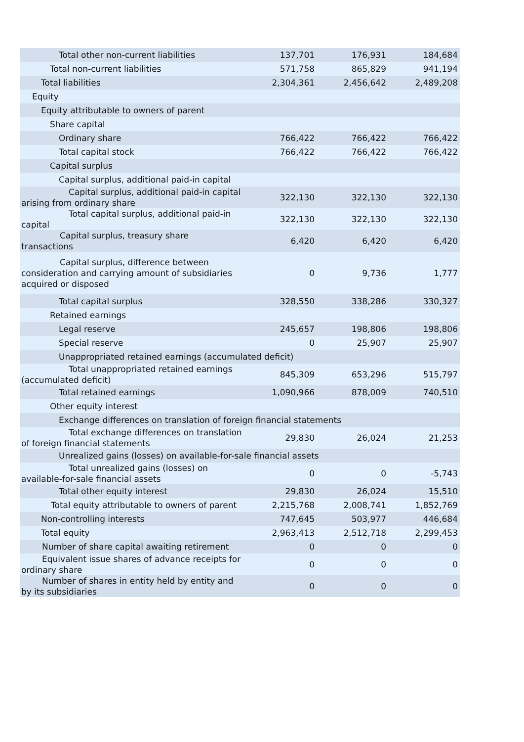| Total other non-current liabilities | 137,701 | 176,931 | 184,684 |
| Total non-current liabilities | 571,758 | 865,829 | 941,194 |
| Total liabilities | 2,304,361 | 2,456,642 | 2,489,208 |
| Equity | | | |
| Equity attributable to owners of parent | | | |
| Share capital | | | |
| Ordinary share | 766,422 | 766,422 | 766,422 |
| Total capital stock | 766,422 | 766,422 | 766,422 |
| Capital surplus | | | |
| Capital surplus, additional paid-in capital | | | |
| Capital surplus, additional paid-in capital arising from ordinary share | 322,130 | 322,130 | 322,130 |
| Total capital surplus, additional paid-in capital | 322,130 | 322,130 | 322,130 |
| Capital surplus, treasury share transactions | 6,420 | 6,420 | 6,420 |
| Capital surplus, difference between consideration and carrying amount of subsidiaries acquired or disposed | 0 | 9,736 | 1,777 |
| Total capital surplus | 328,550 | 338,286 | 330,327 |
| Retained earnings | | | |
| Legal reserve | 245,657 | 198,806 | 198,806 |
| Special reserve | 0 | 25,907 | 25,907 |
| Unappropriated retained earnings (accumulated deficit) | | | |
| Total unappropriated retained earnings (accumulated deficit) | 845,309 | 653,296 | 515,797 |
| Total retained earnings | 1,090,966 | 878,009 | 740,510 |
| Other equity interest | | | |
| Exchange differences on translation of foreign financial statements | | | |
| Total exchange differences on translation of foreign financial statements | 29,830 | 26,024 | 21,253 |
| Unrealized gains (losses) on available-for-sale financial assets | | | |
| Total unrealized gains (losses) on available-for-sale financial assets | 0 | 0 | -5,743 |
| Total other equity interest | 29,830 | 26,024 | 15,510 |
| Total equity attributable to owners of parent | 2,215,768 | 2,008,741 | 1,852,769 |
| Non-controlling interests | 747,645 | 503,977 | 446,684 |
| Total equity | 2,963,413 | 2,512,718 | 2,299,453 |
| Number of share capital awaiting retirement | 0 | 0 | 0 |
| Equivalent issue shares of advance receipts for ordinary share | 0 | 0 | 0 |
| Number of shares in entity held by entity and by its subsidiaries | 0 | 0 | 0 |